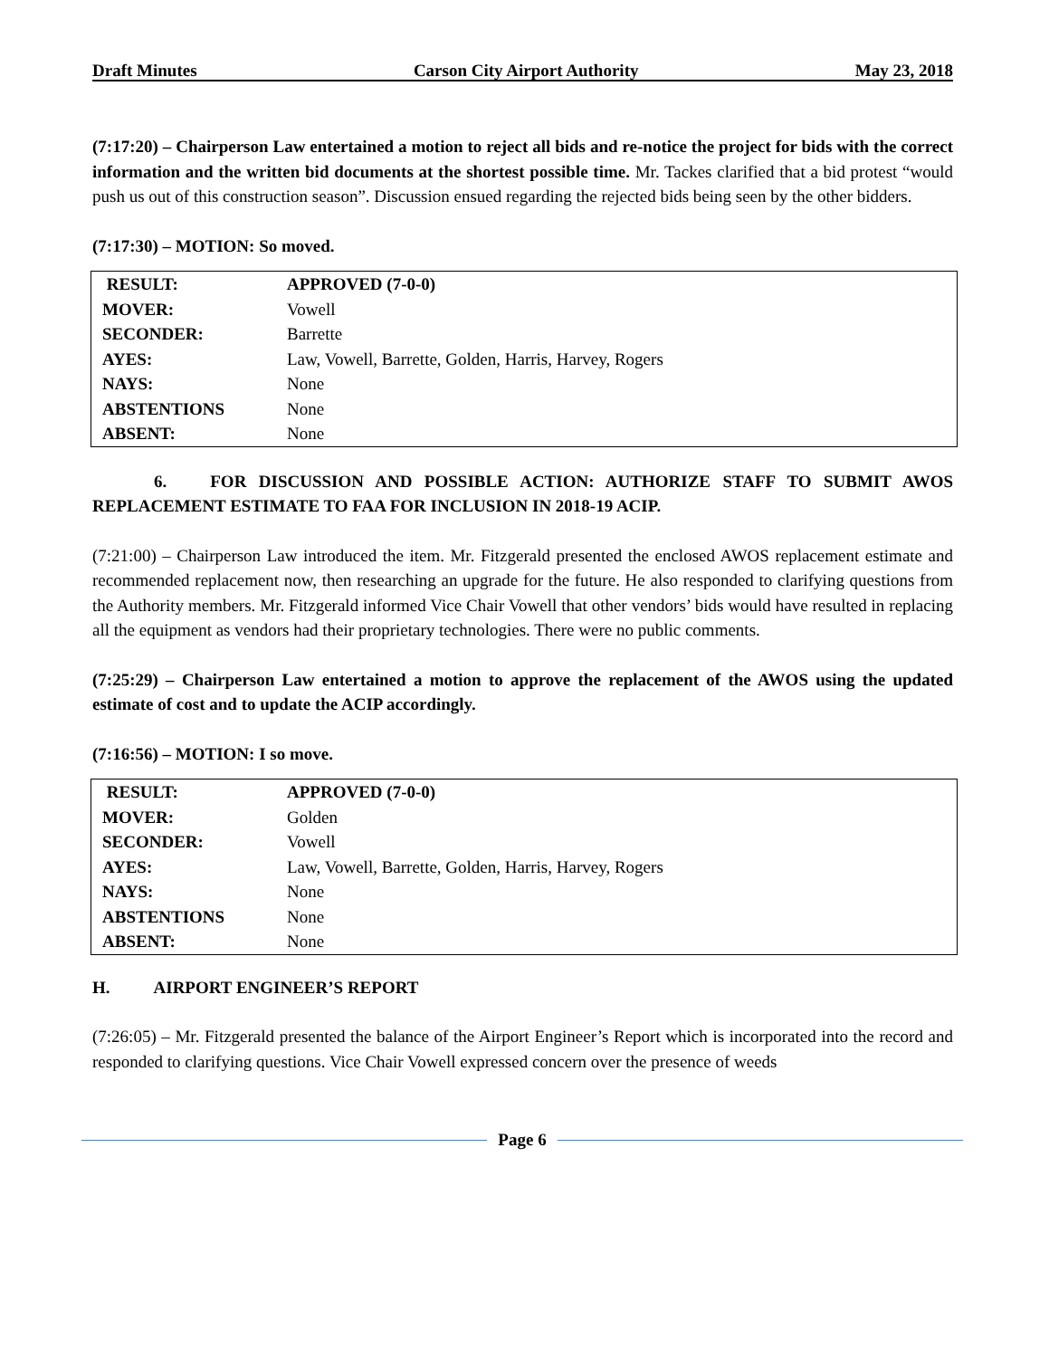Draft Minutes Carson City Airport Authority May 23, 2018
(7:17:20) – Chairperson Law entertained a motion to reject all bids and re-notice the project for bids with the correct information and the written bid documents at the shortest possible time. Mr. Tackes clarified that a bid protest “would push us out of this construction season”. Discussion ensued regarding the rejected bids being seen by the other bidders.
(7:17:30) – MOTION: So moved.
| RESULT: | APPROVED (7-0-0) |
| MOVER: | Vowell |
| SECONDER: | Barrette |
| AYES: | Law, Vowell, Barrette, Golden, Harris, Harvey, Rogers |
| NAYS: | None |
| ABSTENTIONS | None |
| ABSENT: | None |
6. FOR DISCUSSION AND POSSIBLE ACTION: AUTHORIZE STAFF TO SUBMIT AWOS REPLACEMENT ESTIMATE TO FAA FOR INCLUSION IN 2018-19 ACIP.
(7:21:00) – Chairperson Law introduced the item. Mr. Fitzgerald presented the enclosed AWOS replacement estimate and recommended replacement now, then researching an upgrade for the future. He also responded to clarifying questions from the Authority members. Mr. Fitzgerald informed Vice Chair Vowell that other vendors’ bids would have resulted in replacing all the equipment as vendors had their proprietary technologies. There were no public comments.
(7:25:29) – Chairperson Law entertained a motion to approve the replacement of the AWOS using the updated estimate of cost and to update the ACIP accordingly.
(7:16:56) – MOTION: I so move.
| RESULT: | APPROVED (7-0-0) |
| MOVER: | Golden |
| SECONDER: | Vowell |
| AYES: | Law, Vowell, Barrette, Golden, Harris, Harvey, Rogers |
| NAYS: | None |
| ABSTENTIONS | None |
| ABSENT: | None |
H. AIRPORT ENGINEER’S REPORT
(7:26:05) – Mr. Fitzgerald presented the balance of the Airport Engineer’s Report which is incorporated into the record and responded to clarifying questions. Vice Chair Vowell expressed concern over the presence of weeds
Page 6